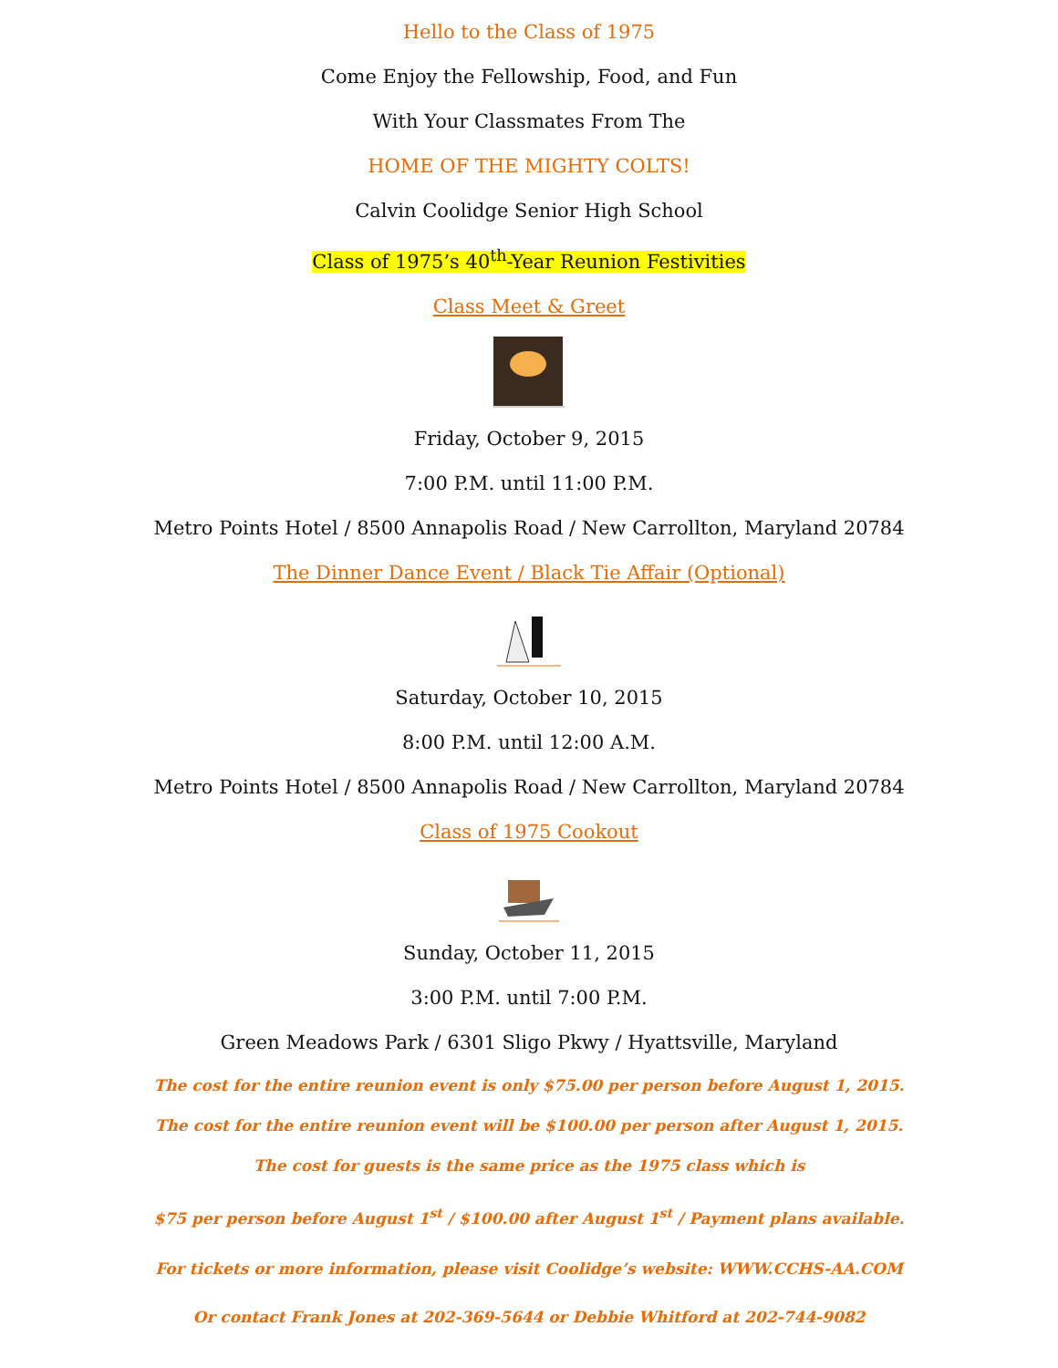Hello to the Class of 1975
Come Enjoy the Fellowship, Food, and Fun
With Your Classmates From The
HOME OF THE MIGHTY COLTS!
Calvin Coolidge Senior High School
Class of 1975’s 40<sup>th</sup>-Year Reunion Festivities
Class Meet & Greet
Friday, October 9, 2015
7:00 P.M. until 11:00 P.M.
Metro Points Hotel / 8500 Annapolis Road / New Carrollton, Maryland 20784
The Dinner Dance Event / Black Tie Affair (Optional)
Saturday, October 10, 2015
8:00 P.M. until 12:00 A.M.
Metro Points Hotel / 8500 Annapolis Road / New Carrollton, Maryland 20784
Class of 1975 Cookout
Sunday, October 11, 2015
3:00 P.M. until 7:00 P.M.
Green Meadows Park / 6301 Sligo Pkwy / Hyattsville, Maryland
The cost for the entire reunion event is only $75.00 per person before August 1, 2015.
The cost for the entire reunion event will be $100.00 per person after August 1, 2015.
The cost for guests is the same price as the 1975 class which is
$75 per person before August 1<sup>st</sup> / $100.00 after August 1<sup>st</sup> / Payment plans available.
For tickets or more information, please visit Coolidge’s website: WWW.CCHS-AA.COM
Or contact Frank Jones at 202-369-5644 or Debbie Whitford at 202-744-9082